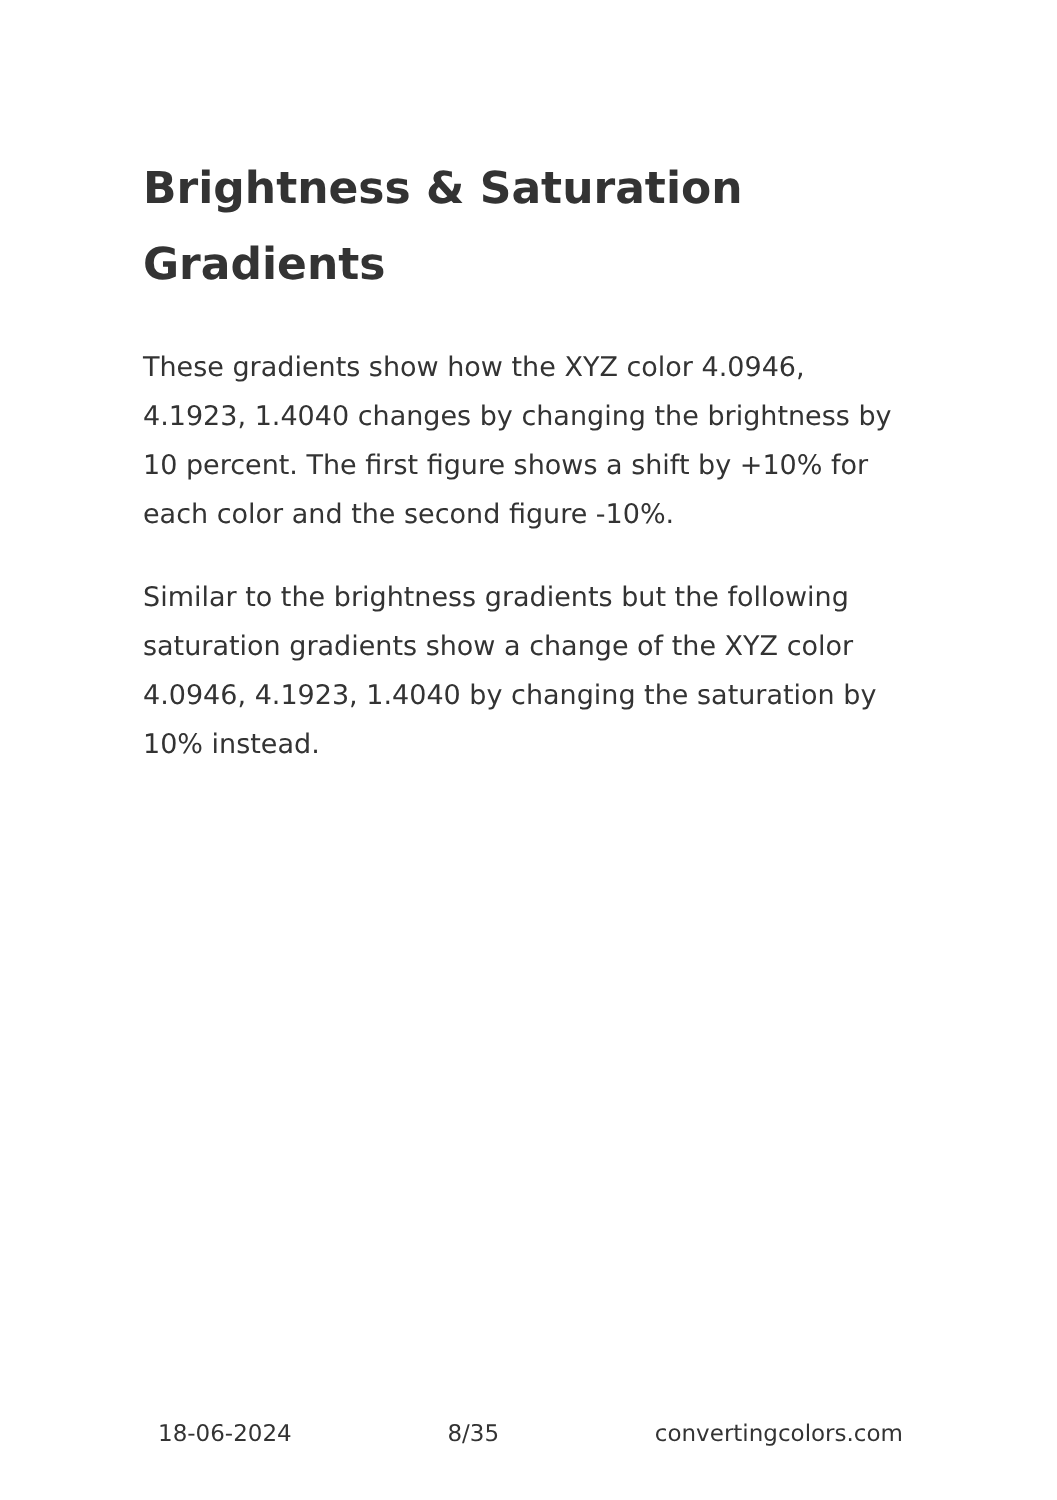Brightness & Saturation Gradients
These gradients show how the XYZ color 4.0946, 4.1923, 1.4040 changes by changing the brightness by 10 percent. The first figure shows a shift by +10% for each color and the second figure -10%.
Similar to the brightness gradients but the following saturation gradients show a change of the XYZ color 4.0946, 4.1923, 1.4040 by changing the saturation by 10% instead.
18-06-2024 8/35 convertingcolors.com